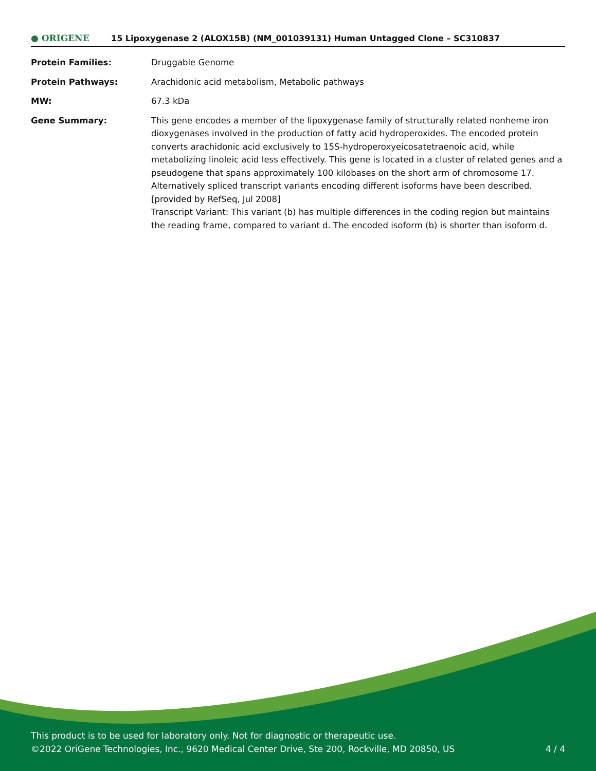● ORIGENE
15 Lipoxygenase 2 (ALOX15B) (NM_001039131) Human Untagged Clone – SC310837
| Protein Families: | Druggable Genome |
| Protein Pathways: | Arachidonic acid metabolism, Metabolic pathways |
| MW: | 67.3 kDa |
| Gene Summary: | This gene encodes a member of the lipoxygenase family of structurally related nonheme iron dioxygenases involved in the production of fatty acid hydroperoxides. The encoded protein converts arachidonic acid exclusively to 15S-hydroperoxyeicosatetraenoic acid, while metabolizing linoleic acid less effectively. This gene is located in a cluster of related genes and a pseudogene that spans approximately 100 kilobases on the short arm of chromosome 17. Alternatively spliced transcript variants encoding different isoforms have been described. [provided by RefSeq, Jul 2008] Transcript Variant: This variant (b) has multiple differences in the coding region but maintains the reading frame, compared to variant d. The encoded isoform (b) is shorter than isoform d. |
This product is to be used for laboratory only. Not for diagnostic or therapeutic use.
©2022 OriGene Technologies, Inc., 9620 Medical Center Drive, Ste 200, Rockville, MD 20850, US
4 / 4